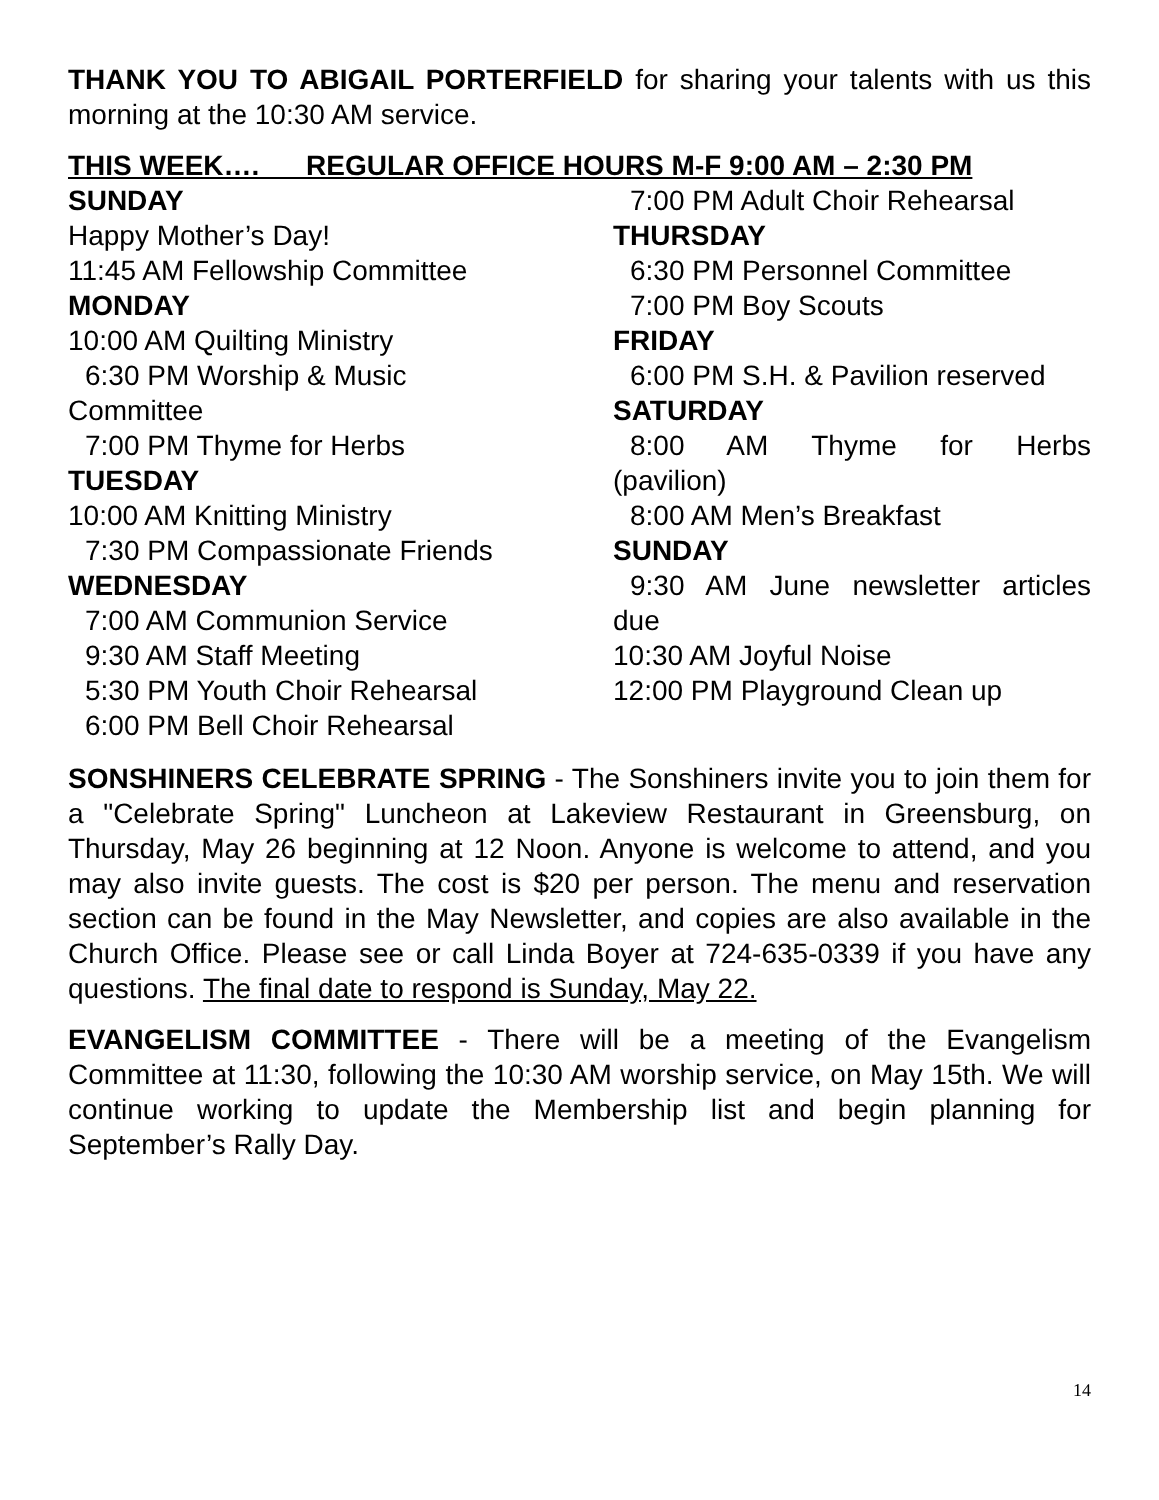THANK YOU TO ABIGAIL PORTERFIELD for sharing your talents with us this morning at the 10:30 AM service.
THIS WEEK…. REGULAR OFFICE HOURS M-F 9:00 AM – 2:30 PM
SUNDAY
Happy Mother’s Day!
11:45 AM Fellowship Committee
MONDAY
10:00 AM Quilting Ministry
6:30 PM Worship & Music
Committee
7:00 PM Thyme for Herbs
TUESDAY
10:00 AM Knitting Ministry
7:30 PM Compassionate Friends
WEDNESDAY
7:00 AM Communion Service
9:30 AM Staff Meeting
5:30 PM Youth Choir Rehearsal
6:00 PM Bell Choir Rehearsal
7:00 PM Adult Choir Rehearsal
THURSDAY
6:30 PM Personnel Committee
7:00 PM Boy Scouts
FRIDAY
6:00 PM S.H. & Pavilion reserved
SATURDAY
8:00 AM Thyme for Herbs
(pavilion)
8:00 AM Men’s Breakfast
SUNDAY
9:30 AM June newsletter articles
due
10:30 AM Joyful Noise
12:00 PM Playground Clean up
SONSHINERS CELEBRATE SPRING - The Sonshiners invite you to join them for a "Celebrate Spring" Luncheon at Lakeview Restaurant in Greensburg, on Thursday, May 26 beginning at 12 Noon. Anyone is welcome to attend, and you may also invite guests. The cost is $20 per person. The menu and reservation section can be found in the May Newsletter, and copies are also available in the Church Office. Please see or call Linda Boyer at 724-635-0339 if you have any questions. The final date to respond is Sunday, May 22.
EVANGELISM COMMITTEE - There will be a meeting of the Evangelism Committee at 11:30, following the 10:30 AM worship service, on May 15th. We will continue working to update the Membership list and begin planning for September’s Rally Day.
14